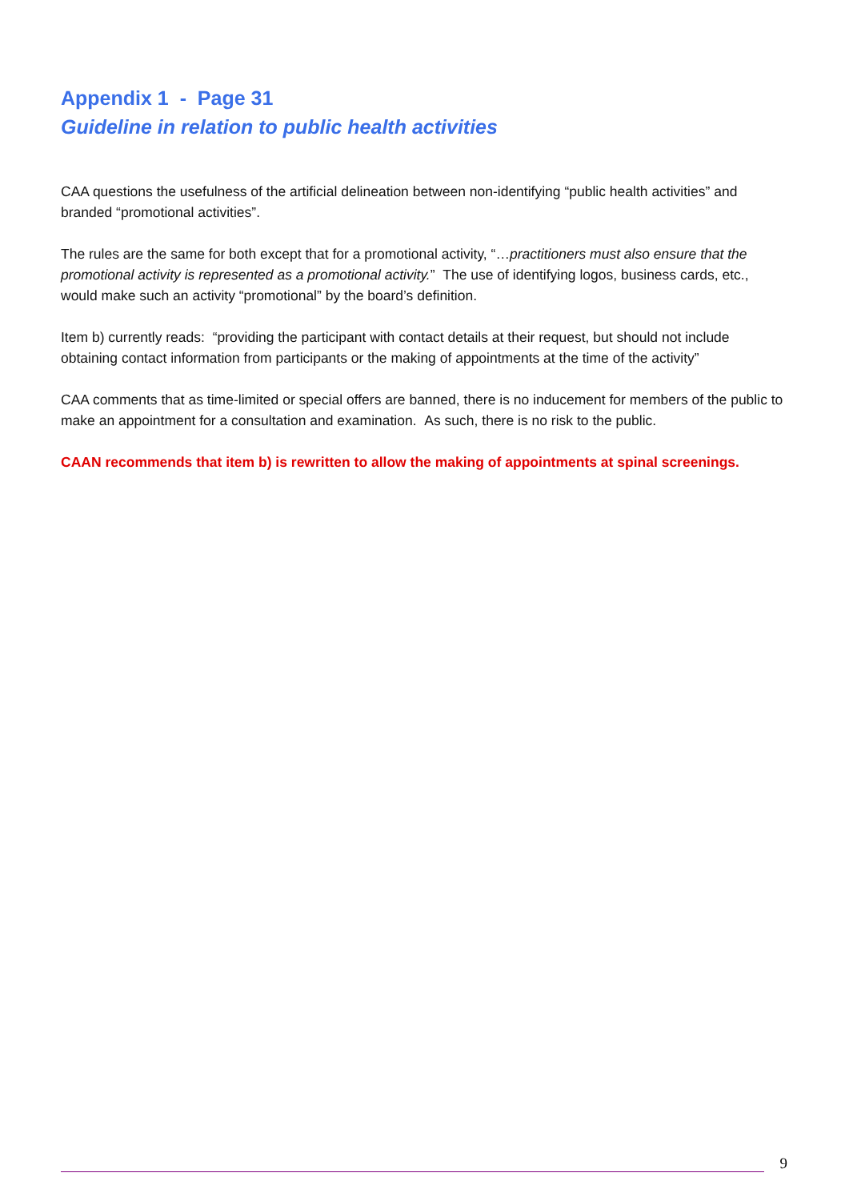Appendix 1 - Page 31
Guideline in relation to public health activities
CAA questions the usefulness of the artificial delineation between non-identifying “public health activities” and branded “promotional activities”.
The rules are the same for both except that for a promotional activity, “…practitioners must also ensure that the promotional activity is represented as a promotional activity.” The use of identifying logos, business cards, etc., would make such an activity “promotional” by the board’s definition.
Item b) currently reads: “providing the participant with contact details at their request, but should not include obtaining contact information from participants or the making of appointments at the time of the activity”
CAA comments that as time-limited or special offers are banned, there is no inducement for members of the public to make an appointment for a consultation and examination. As such, there is no risk to the public.
CAAN recommends that item b) is rewritten to allow the making of appointments at spinal screenings.
9